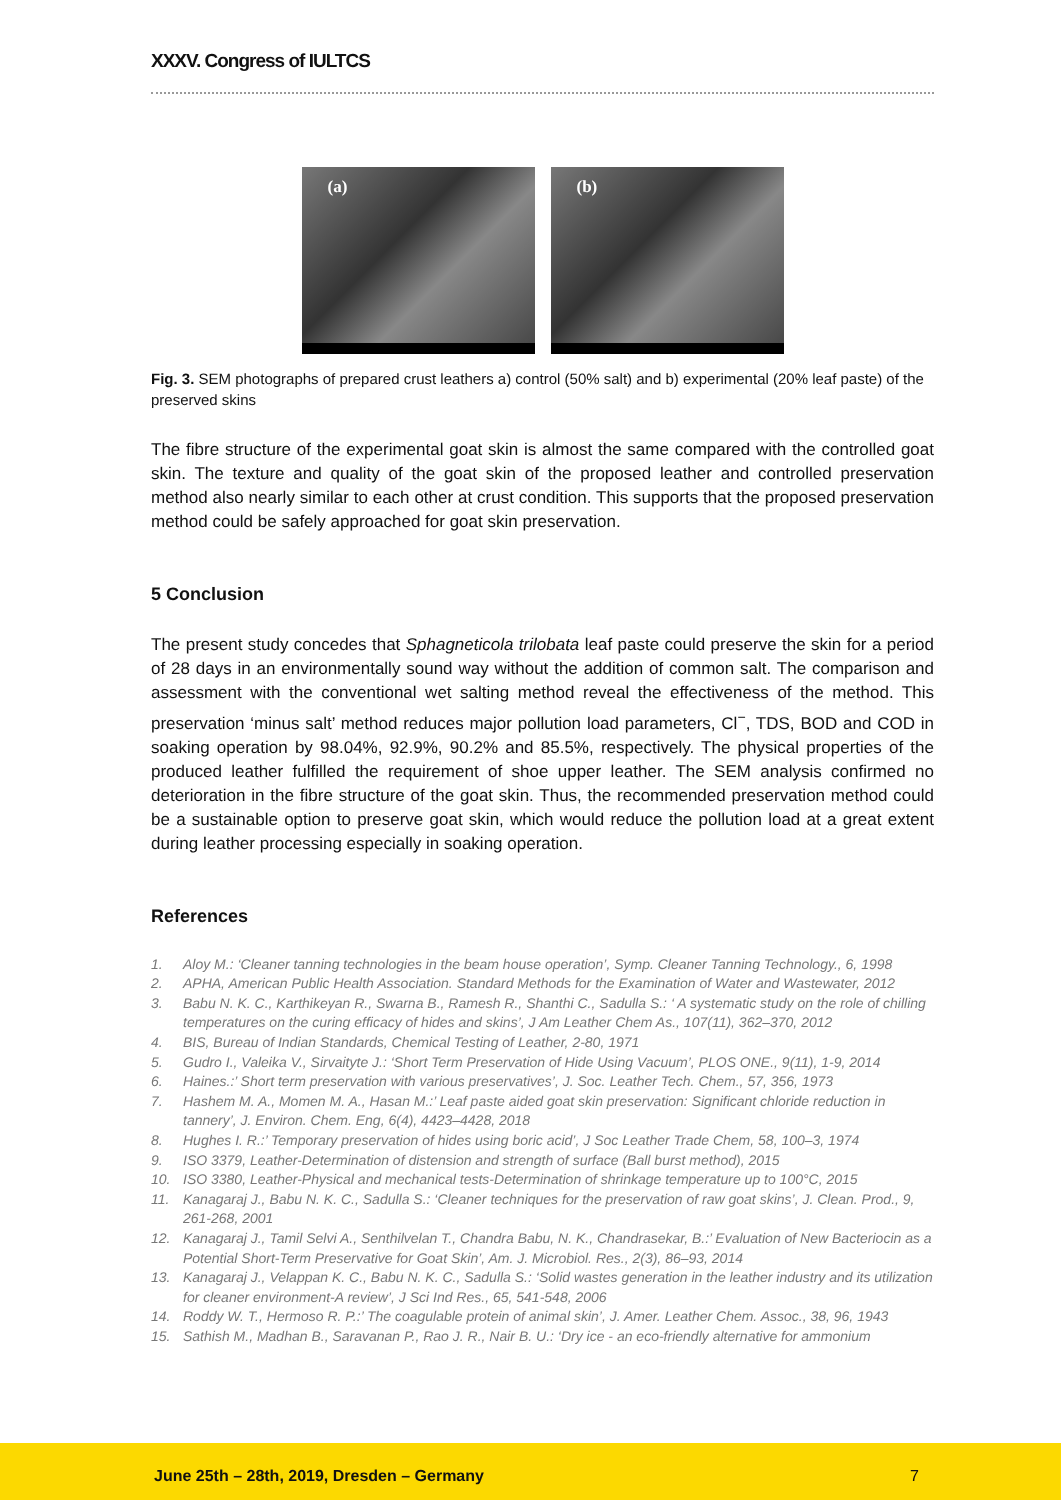XXXV. Congress of IULTCS
(a)
(b)
Fig. 3. SEM photographs of prepared crust leathers a) control (50% salt) and b) experimental (20% leaf paste) of the preserved skins
The fibre structure of the experimental goat skin is almost the same compared with the controlled goat skin. The texture and quality of the goat skin of the proposed leather and controlled preservation method also nearly similar to each other at crust condition. This supports that the proposed preservation method could be safely approached for goat skin preservation.
5 Conclusion
The present study concedes that Sphagneticola trilobata leaf paste could preserve the skin for a period of 28 days in an environmentally sound way without the addition of common salt. The comparison and assessment with the conventional wet salting method reveal the effectiveness of the method. This preservation ‘minus salt’ method reduces major pollution load parameters, Cl<sup>−</sup>, TDS, BOD and COD in soaking operation by 98.04%, 92.9%, 90.2% and 85.5%, respectively. The physical properties of the produced leather fulfilled the requirement of shoe upper leather. The SEM analysis confirmed no deterioration in the fibre structure of the goat skin. Thus, the recommended preservation method could be a sustainable option to preserve goat skin, which would reduce the pollution load at a great extent during leather processing especially in soaking operation.
References
1. Aloy M.: ‘Cleaner tanning technologies in the beam house operation’, Symp. Cleaner Tanning Technology., 6, 1998
2. APHA, American Public Health Association. Standard Methods for the Examination of Water and Wastewater, 2012
3. Babu N. K. C., Karthikeyan R., Swarna B., Ramesh R., Shanthi C., Sadulla S.: ‘ A systematic study on the role of chilling temperatures on the curing efficacy of hides and skins’, J Am Leather Chem As., 107(11), 362–370, 2012
4. BIS, Bureau of Indian Standards, Chemical Testing of Leather, 2-80, 1971
5. Gudro I., Valeika V., Sirvaityte J.: ‘Short Term Preservation of Hide Using Vacuum’, PLOS ONE., 9(11), 1-9, 2014
6. Haines.:’ Short term preservation with various preservatives’, J. Soc. Leather Tech. Chem., 57, 356, 1973
7. Hashem M. A., Momen M. A., Hasan M.:’ Leaf paste aided goat skin preservation: Significant chloride reduction in tannery’, J. Environ. Chem. Eng, 6(4), 4423–4428, 2018
8. Hughes I. R.:’ Temporary preservation of hides using boric acid’, J Soc Leather Trade Chem, 58, 100–3, 1974
9. ISO 3379, Leather-Determination of distension and strength of surface (Ball burst method), 2015
10. ISO 3380, Leather-Physical and mechanical tests-Determination of shrinkage temperature up to 100°C, 2015
11. Kanagaraj J., Babu N. K. C., Sadulla S.: ‘Cleaner techniques for the preservation of raw goat skins’, J. Clean. Prod., 9, 261-268, 2001
12. Kanagaraj J., Tamil Selvi A., Senthilvelan T., Chandra Babu, N. K., Chandrasekar, B.:’ Evaluation of New Bacteriocin as a Potential Short-Term Preservative for Goat Skin’, Am. J. Microbiol. Res., 2(3), 86–93, 2014
13. Kanagaraj J., Velappan K. C., Babu N. K. C., Sadulla S.: ‘Solid wastes generation in the leather industry and its utilization for cleaner environment-A review’, J Sci Ind Res., 65, 541-548, 2006
14. Roddy W. T., Hermoso R. P.:’ The coagulable protein of animal skin’, J. Amer. Leather Chem. Assoc., 38, 96, 1943
15. Sathish M., Madhan B., Saravanan P., Rao J. R., Nair B. U.: ‘Dry ice - an eco-friendly alternative for ammonium
June 25th – 28th, 2019, Dresden – Germany 7